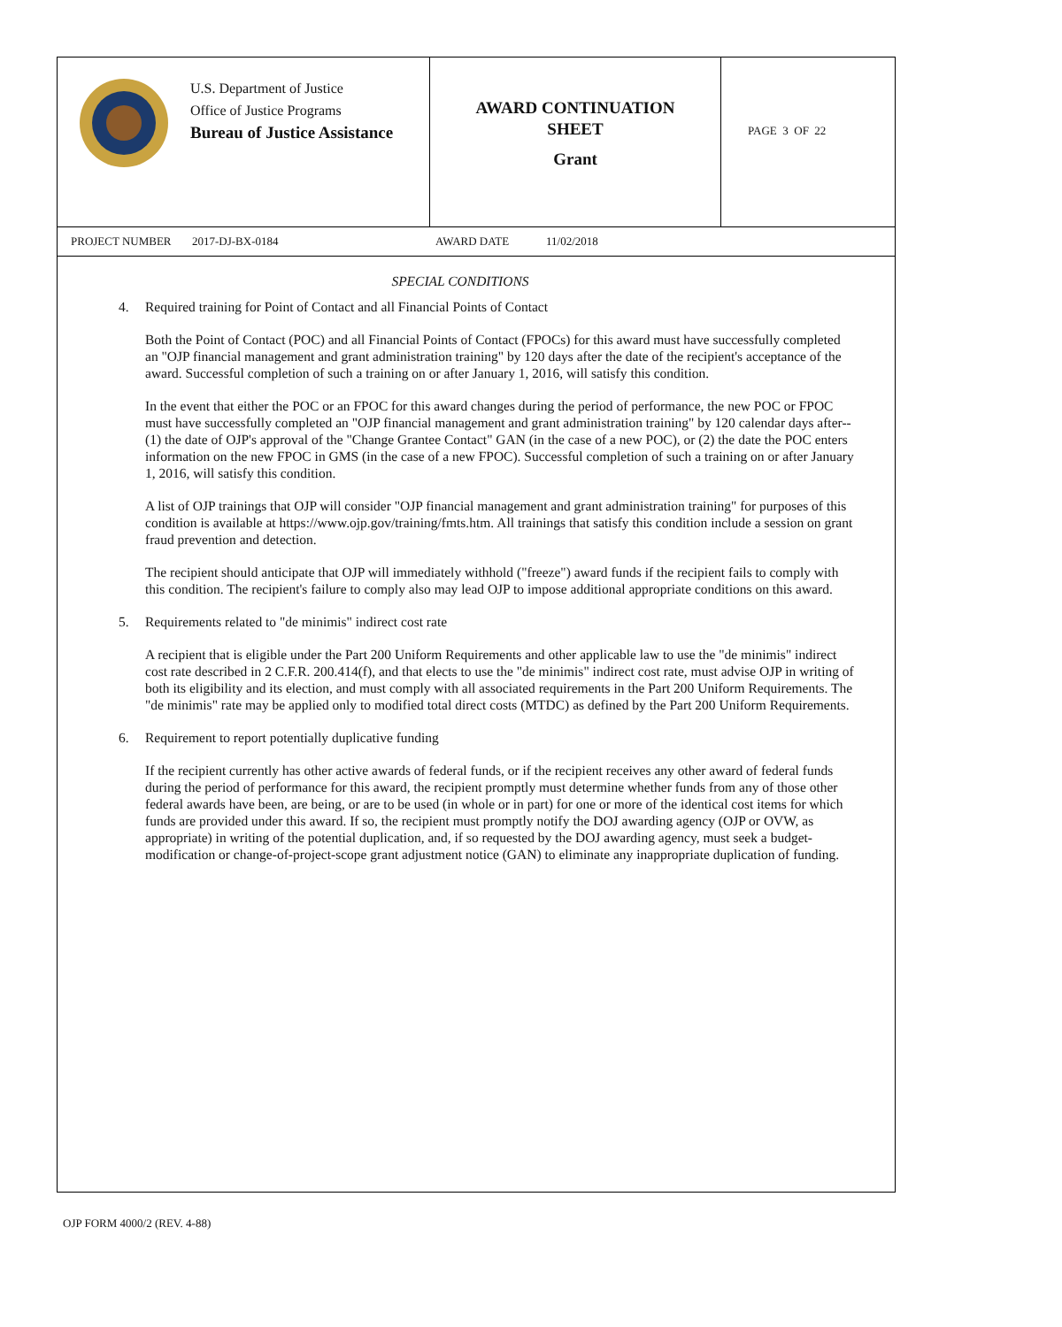U.S. Department of Justice
Office of Justice Programs
Bureau of Justice Assistance
AWARD CONTINUATION
SHEET
Grant
PAGE 3 OF 22
PROJECT NUMBER 2017-DJ-BX-0184 AWARD DATE 11/02/2018
SPECIAL CONDITIONS
4. Required training for Point of Contact and all Financial Points of Contact
Both the Point of Contact (POC) and all Financial Points of Contact (FPOCs) for this award must have successfully completed an "OJP financial management and grant administration training" by 120 days after the date of the recipient's acceptance of the award. Successful completion of such a training on or after January 1, 2016, will satisfy this condition.
In the event that either the POC or an FPOC for this award changes during the period of performance, the new POC or FPOC must have successfully completed an "OJP financial management and grant administration training" by 120 calendar days after-- (1) the date of OJP's approval of the "Change Grantee Contact" GAN (in the case of a new POC), or (2) the date the POC enters information on the new FPOC in GMS (in the case of a new FPOC). Successful completion of such a training on or after January 1, 2016, will satisfy this condition.
A list of OJP trainings that OJP will consider "OJP financial management and grant administration training" for purposes of this condition is available at https://www.ojp.gov/training/fmts.htm. All trainings that satisfy this condition include a session on grant fraud prevention and detection.
The recipient should anticipate that OJP will immediately withhold ("freeze") award funds if the recipient fails to comply with this condition. The recipient's failure to comply also may lead OJP to impose additional appropriate conditions on this award.
5. Requirements related to "de minimis" indirect cost rate
A recipient that is eligible under the Part 200 Uniform Requirements and other applicable law to use the "de minimis" indirect cost rate described in 2 C.F.R. 200.414(f), and that elects to use the "de minimis" indirect cost rate, must advise OJP in writing of both its eligibility and its election, and must comply with all associated requirements in the Part 200 Uniform Requirements. The "de minimis" rate may be applied only to modified total direct costs (MTDC) as defined by the Part 200 Uniform Requirements.
6. Requirement to report potentially duplicative funding
If the recipient currently has other active awards of federal funds, or if the recipient receives any other award of federal funds during the period of performance for this award, the recipient promptly must determine whether funds from any of those other federal awards have been, are being, or are to be used (in whole or in part) for one or more of the identical cost items for which funds are provided under this award. If so, the recipient must promptly notify the DOJ awarding agency (OJP or OVW, as appropriate) in writing of the potential duplication, and, if so requested by the DOJ awarding agency, must seek a budget-modification or change-of-project-scope grant adjustment notice (GAN) to eliminate any inappropriate duplication of funding.
OJP FORM 4000/2 (REV. 4-88)